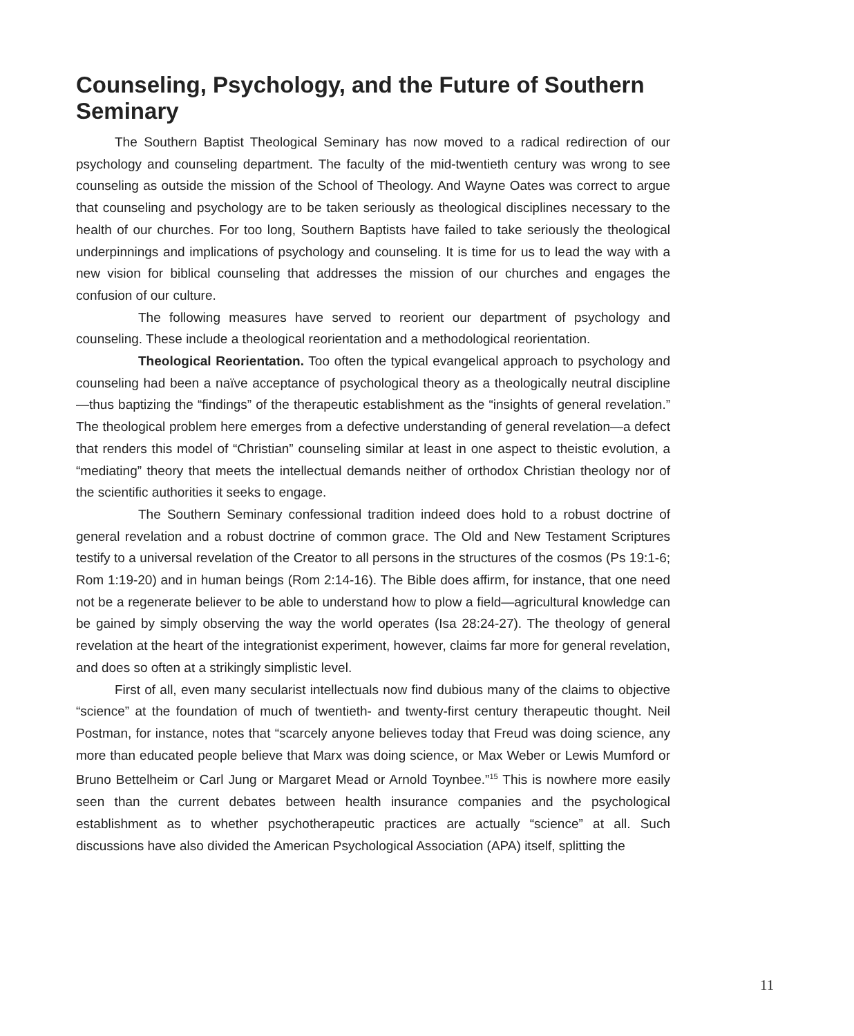Counseling, Psychology, and the Future of Southern Seminary
The Southern Baptist Theological Seminary has now moved to a radical redirection of our psychology and counseling department. The faculty of the mid-twentieth century was wrong to see counseling as outside the mission of the School of Theology. And Wayne Oates was correct to argue that counseling and psychology are to be taken seriously as theological disciplines necessary to the health of our churches. For too long, Southern Baptists have failed to take seriously the theological underpinnings and implications of psychology and counseling. It is time for us to lead the way with a new vision for biblical counseling that addresses the mission of our churches and engages the confusion of our culture.
The following measures have served to reorient our department of psychology and counseling. These include a theological reorientation and a methodological reorientation.
Theological Reorientation. Too often the typical evangelical approach to psychology and counseling had been a naïve acceptance of psychological theory as a theologically neutral discipline—thus baptizing the “findings” of the therapeutic establishment as the “insights of general revelation.” The theological problem here emerges from a defective understanding of general revelation—a defect that renders this model of “Christian” counseling similar at least in one aspect to theistic evolution, a “mediating” theory that meets the intellectual demands neither of orthodox Christian theology nor of the scientific authorities it seeks to engage.
The Southern Seminary confessional tradition indeed does hold to a robust doctrine of general revelation and a robust doctrine of common grace. The Old and New Testament Scriptures testify to a universal revelation of the Creator to all persons in the structures of the cosmos (Ps 19:1-6; Rom 1:19-20) and in human beings (Rom 2:14-16). The Bible does affirm, for instance, that one need not be a regenerate believer to be able to understand how to plow a field—agricultural knowledge can be gained by simply observing the way the world operates (Isa 28:24-27). The theology of general revelation at the heart of the integrationist experiment, however, claims far more for general revelation, and does so often at a strikingly simplistic level.
First of all, even many secularist intellectuals now find dubious many of the claims to objective “science” at the foundation of much of twentieth- and twenty-first century therapeutic thought. Neil Postman, for instance, notes that “scarcely anyone believes today that Freud was doing science, any more than educated people believe that Marx was doing science, or Max Weber or Lewis Mumford or Bruno Bettelheim or Carl Jung or Margaret Mead or Arnold Toynbee.”<sup>15</sup> This is nowhere more easily seen than the current debates between health insurance companies and the psychological establishment as to whether psychotherapeutic practices are actually “science” at all. Such discussions have also divided the American Psychological Association (APA) itself, splitting the
11